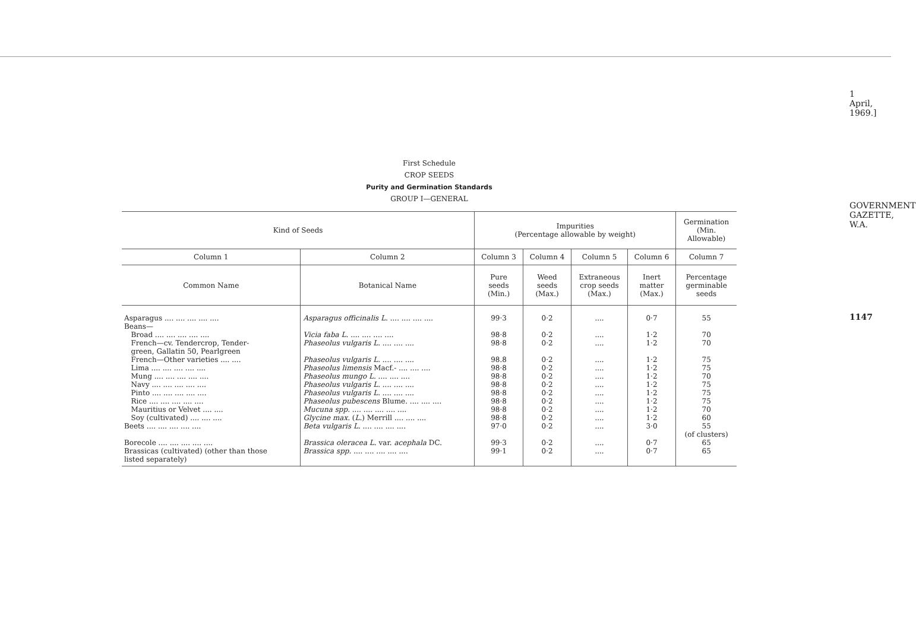First Schedule
CROP SEEDS
Purity and Germination Standards
GROUP I—GENERAL
| Kind of Seeds | | Impurities (Percentage allowable by weight) | | | | Germination (Min. Allowable) |
| --- | --- | --- | --- | --- | --- | --- |
| Column 1 | Column 2 | Column 3 | Column 4 | Column 5 | Column 6 | Column 7 |
| Common Name | Botanical Name | Pure seeds (Min.) | Weed seeds (Max.) | Extraneous crop seeds (Max.) | Inert matter (Max.) | Percentage germinable seeds |
| Asparagus .... .... .... .... .... Beans— | Asparagus officinalis L. .... .... .... .... | 99·3 | 0·2 | .... | 0·7 | 55 |
| Broad .... .... .... .... .... | Vicia faba L. .... .... .... .... | 98·8 | 0·2 | .... | 1·2 | 70 |
| French—cv. Tendercrop, Tender- green, Gallatin 50, Pearlgreen | Phaseolus vulgaris L. .... .... .... | 98·8 | 0·2 | .... | 1·2 | 70 |
| French—Other varieties .... .... | Phaseolus vulgaris L. .... .... .... | 98.8 | 0·2 | .... | 1·2 | 75 |
| Lima .... .... .... .... .... | Phaseolus limensis Macf.- .... .... .... | 98·8 | 0·2 | .... | 1·2 | 75 |
| Mung .... .... .... .... .... | Phaseolus mungo L. .... .... .... | 98·8 | 0·2 | .... | 1·2 | 70 |
| Navy .... .... .... .... .... | Phaseolus vulgaris L. .... .... .... | 98·8 | 0·2 | .... | 1·2 | 75 |
| Pinto .... .... .... .... .... | Phaseolus vulgaris L. .... .... .... | 98·8 | 0·2 | .... | 1·2 | 75 |
| Rice .... .... .... .... .... | Phaseolus pubescens Blume. .... .... .... | 98·8 | 0·2 | .... | 1·2 | 75 |
| Mauritius or Velvet .... .... | Mucuna spp. .... .... .... .... .... | 98·8 | 0·2 | .... | 1·2 | 70 |
| Soy (cultivated) .... .... .... | Glycine max. ( L. ) Merrill .... .... .... | 98·8 | 0·2 | .... | 1·2 | 60 |
| Beets .... .... .... .... .... | Beta vulgaris L. .... .... .... .... | 97·0 | 0·2 | .... | 3·0 | 55 (of clusters) |
| Borecole .... .... .... .... .... | Brassica oleracea L. var. acephala DC. | 99·3 | 0·2 | .... | 0·7 | 65 |
| Brassicas (cultivated) (other than those listed separately) | Brassica spp. .... .... .... .... .... | 99·1 | 0·2 | .... | 0·7 | 65 |
1 April, 1969.]
GOVERNMENT GAZETTE, W.A.
1147